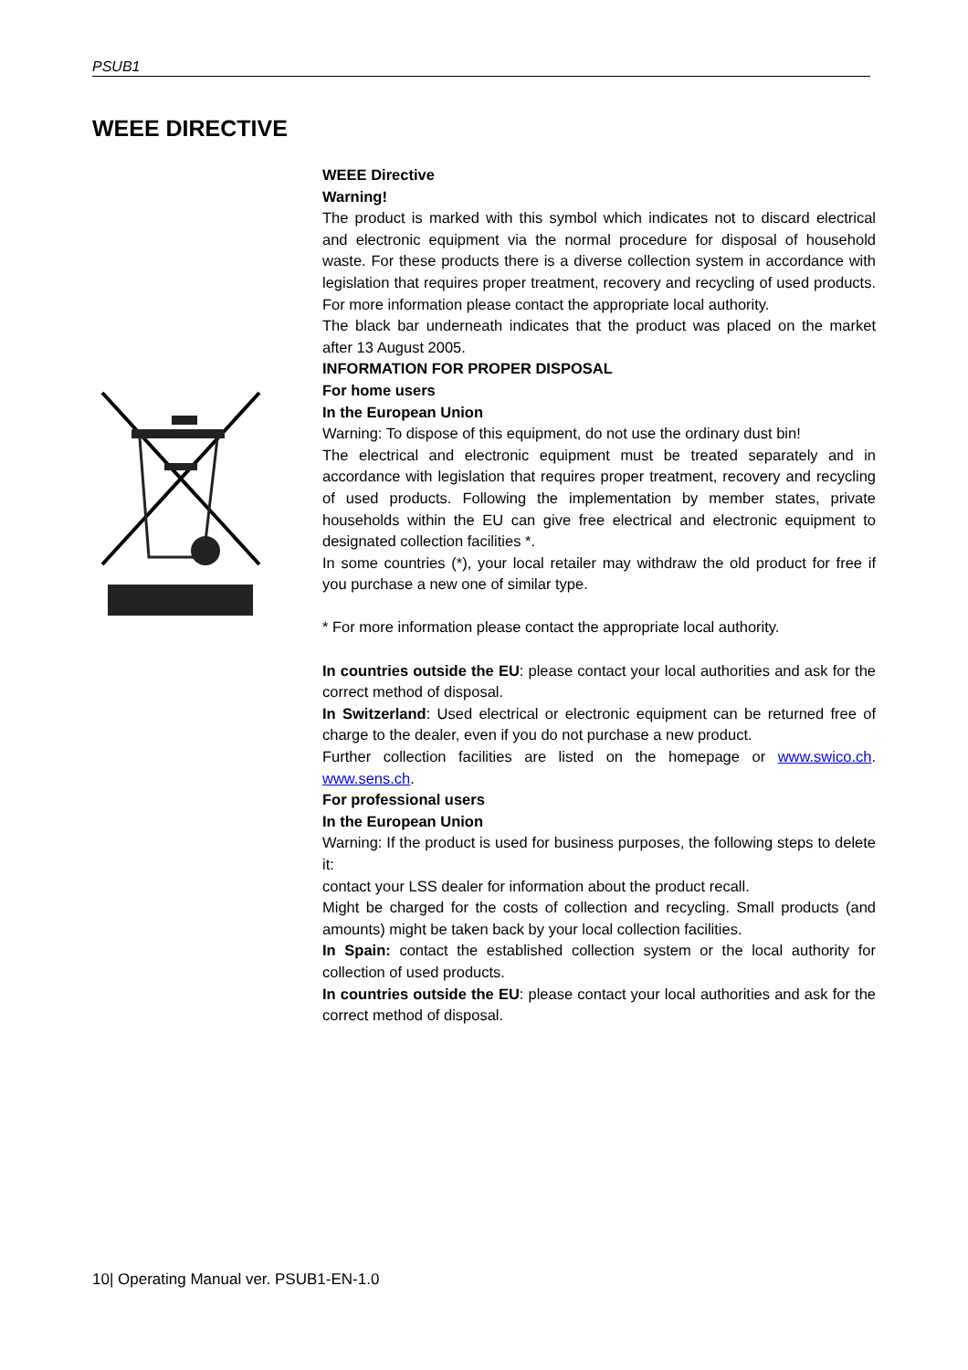PSUB1
WEEE DIRECTIVE
WEEE Directive
Warning!
The product is marked with this symbol which indicates not to discard electrical and electronic equipment via the normal procedure for disposal of household waste. For these products there is a diverse collection system in accordance with legislation that requires proper treatment, recovery and recycling of used products. For more information please contact the appropriate local authority.
The black bar underneath indicates that the product was placed on the market after 13 August 2005.
INFORMATION FOR PROPER DISPOSAL
For home users
In the European Union
Warning: To dispose of this equipment, do not use the ordinary dust bin!
The electrical and electronic equipment must be treated separately and in accordance with legislation that requires proper treatment, recovery and recycling of used products. Following the implementation by member states, private households within the EU can give free electrical and electronic equipment to designated collection facilities *.
In some countries (*), your local retailer may withdraw the old product for free if you purchase a new one of similar type.
* For more information please contact the appropriate local authority.
In countries outside the EU: please contact your local authorities and ask for the correct method of disposal.
In Switzerland: Used electrical or electronic equipment can be returned free of charge to the dealer, even if you do not purchase a new product.
Further collection facilities are listed on the homepage or www.swico.ch. www.sens.ch.
For professional users
In the European Union
Warning: If the product is used for business purposes, the following steps to delete it:
contact your LSS dealer for information about the product recall.
Might be charged for the costs of collection and recycling. Small products (and amounts) might be taken back by your local collection facilities.
In Spain: contact the established collection system or the local authority for collection of used products.
In countries outside the EU: please contact your local authorities and ask for the correct method of disposal.
10| Operating Manual ver. PSUB1-EN-1.0